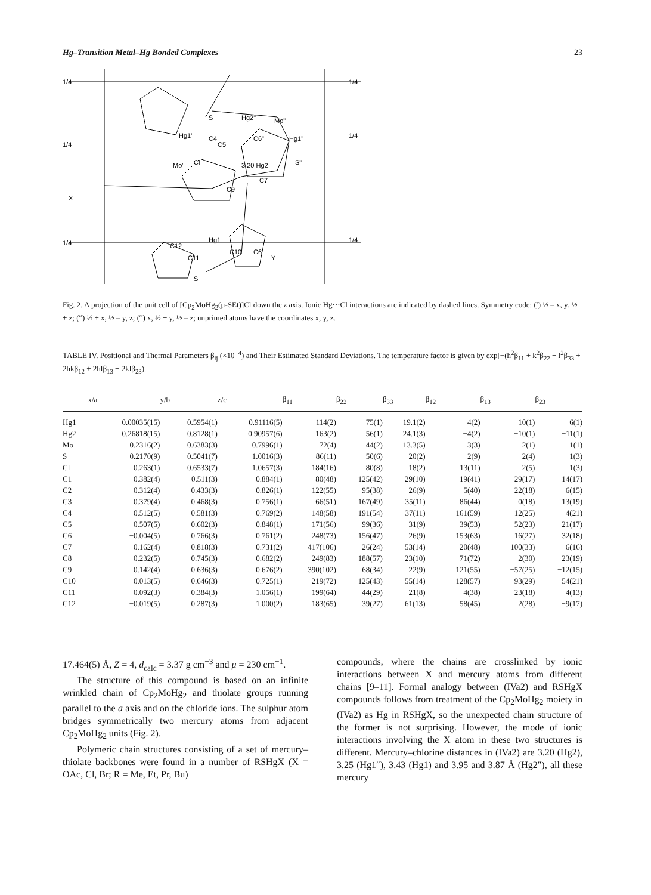Hg–Transition Metal–Hg Bonded Complexes 23
1/4
1/4
1/4
1/4
1/4
1/4
S
Hg2"
Mo"
Hg1'
C4
C5
C6"
Hg1"
Mo'
Cl
3.20 Hg2
S"
C7
C9
Hg1
C10
C6
C11
C12
S
Y
X
Fig. 2. A projection of the unit cell of [Cp<sub>2</sub>MoHg<sub>2</sub>(μ-SEt)]Cl down the z axis. Ionic Hg···Cl interactions are indicated by dashed lines. Symmetry code: (′) ½ – x, ȳ, ½ + z; (″) ½ + x, ½ – y, z̄; (‴) x̄, ½ + y, ½ – z; unprimed atoms have the coordinates x, y, z.
TABLE IV. Positional and Thermal Parameters β<sub>ij</sub> (×10<sup>−4</sup>) and Their Estimated Standard Deviations. The temperature factor is given by exp[−(h<sup>2</sup>β<sub>11</sub> + k<sup>2</sup>β<sub>22</sub> + l<sup>2</sup>β<sub>33</sub> + 2hkβ<sub>12</sub> + 2hlβ<sub>13</sub> + 2klβ<sub>23</sub>).
| | x/a | y/b | z/c | β<sub>11</sub> | β<sub>22</sub> | β<sub>33</sub> | β<sub>12</sub> | β<sub>13</sub> | β<sub>23</sub> |
| --- | --- | --- | --- | --- | --- | --- | --- | --- | --- |
| Hg1 | 0.00035(15) | 0.5954(1) | 0.91116(5) | 114(2) | 75(1) | 19.1(2) | 4(2) | 10(1) | 6(1) |
| Hg2 | 0.26818(15) | 0.8128(1) | 0.90957(6) | 163(2) | 56(1) | 24.1(3) | −4(2) | −10(1) | −11(1) |
| Mo | 0.2316(2) | 0.6383(3) | 0.7996(1) | 72(4) | 44(2) | 13.3(5) | 3(3) | −2(1) | −1(1) |
| S | −0.2170(9) | 0.5041(7) | 1.0016(3) | 86(11) | 50(6) | 20(2) | 2(9) | 2(4) | −1(3) |
| Cl | 0.263(1) | 0.6533(7) | 1.0657(3) | 184(16) | 80(8) | 18(2) | 13(11) | 2(5) | 1(3) |
| C1 | 0.382(4) | 0.511(3) | 0.884(1) | 80(48) | 125(42) | 29(10) | 19(41) | −29(17) | −14(17) |
| C2 | 0.312(4) | 0.433(3) | 0.826(1) | 122(55) | 95(38) | 26(9) | 5(40) | −22(18) | −6(15) |
| C3 | 0.379(4) | 0.468(3) | 0.756(1) | 66(51) | 167(49) | 35(11) | 86(44) | 0(18) | 13(19) |
| C4 | 0.512(5) | 0.581(3) | 0.769(2) | 148(58) | 191(54) | 37(11) | 161(59) | 12(25) | 4(21) |
| C5 | 0.507(5) | 0.602(3) | 0.848(1) | 171(56) | 99(36) | 31(9) | 39(53) | −52(23) | −21(17) |
| C6 | −0.004(5) | 0.766(3) | 0.761(2) | 248(73) | 156(47) | 26(9) | 153(63) | 16(27) | 32(18) |
| C7 | 0.162(4) | 0.818(3) | 0.731(2) | 417(106) | 26(24) | 53(14) | 20(48) | −100(33) | 6(16) |
| C8 | 0.232(5) | 0.745(3) | 0.682(2) | 249(83) | 188(57) | 23(10) | 71(72) | 2(30) | 23(19) |
| C9 | 0.142(4) | 0.636(3) | 0.676(2) | 390(102) | 68(34) | 22(9) | 121(55) | −57(25) | −12(15) |
| C10 | −0.013(5) | 0.646(3) | 0.725(1) | 219(72) | 125(43) | 55(14) | −128(57) | −93(29) | 54(21) |
| C11 | −0.092(3) | 0.384(3) | 1.056(1) | 199(64) | 44(29) | 21(8) | 4(38) | −23(18) | 4(13) |
| C12 | −0.019(5) | 0.287(3) | 1.000(2) | 183(65) | 39(27) | 61(13) | 58(45) | 2(28) | −9(17) |
17.464(5) Å, Z = 4, d<sub>calc</sub> = 3.37 g cm<sup>−3</sup> and μ = 230 cm<sup>−1</sup>.
The structure of this compound is based on an infinite wrinkled chain of Cp<sub>2</sub>MoHg<sub>2</sub> and thiolate groups running parallel to the a axis and on the chloride ions. The sulphur atom bridges symmetrically two mercury atoms from adjacent Cp<sub>2</sub>MoHg<sub>2</sub> units (Fig. 2).
Polymeric chain structures consisting of a set of mercury–thiolate backbones were found in a number of RSHgX (X = OAc, Cl, Br; R = Me, Et, Pr, Bu)
compounds, where the chains are crosslinked by ionic interactions between X and mercury atoms from different chains [9–11]. Formal analogy between (IVa2) and RSHgX compounds follows from treatment of the Cp<sub>2</sub>MoHg<sub>2</sub> moiety in (IVa2) as Hg in RSHgX, so the unexpected chain structure of the former is not surprising. However, the mode of ionic interactions involving the X atom in these two structures is different. Mercury–chlorine distances in (IVa2) are 3.20 (Hg2), 3.25 (Hg1″), 3.43 (Hg1) and 3.95 and 3.87 Å (Hg2″), all these mercury